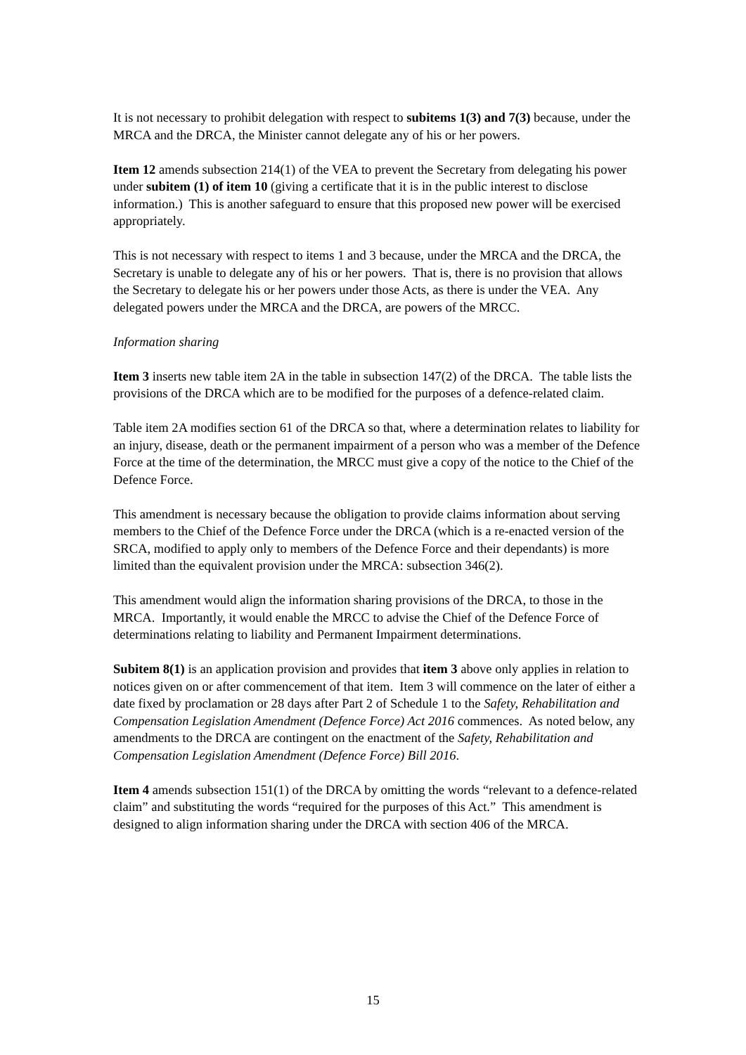It is not necessary to prohibit delegation with respect to subitems 1(3) and 7(3) because, under the MRCA and the DRCA, the Minister cannot delegate any of his or her powers.
Item 12 amends subsection 214(1) of the VEA to prevent the Secretary from delegating his power under subitem (1) of item 10 (giving a certificate that it is in the public interest to disclose information.) This is another safeguard to ensure that this proposed new power will be exercised appropriately.
This is not necessary with respect to items 1 and 3 because, under the MRCA and the DRCA, the Secretary is unable to delegate any of his or her powers. That is, there is no provision that allows the Secretary to delegate his or her powers under those Acts, as there is under the VEA. Any delegated powers under the MRCA and the DRCA, are powers of the MRCC.
Information sharing
Item 3 inserts new table item 2A in the table in subsection 147(2) of the DRCA. The table lists the provisions of the DRCA which are to be modified for the purposes of a defence-related claim.
Table item 2A modifies section 61 of the DRCA so that, where a determination relates to liability for an injury, disease, death or the permanent impairment of a person who was a member of the Defence Force at the time of the determination, the MRCC must give a copy of the notice to the Chief of the Defence Force.
This amendment is necessary because the obligation to provide claims information about serving members to the Chief of the Defence Force under the DRCA (which is a re-enacted version of the SRCA, modified to apply only to members of the Defence Force and their dependants) is more limited than the equivalent provision under the MRCA: subsection 346(2).
This amendment would align the information sharing provisions of the DRCA, to those in the MRCA. Importantly, it would enable the MRCC to advise the Chief of the Defence Force of determinations relating to liability and Permanent Impairment determinations.
Subitem 8(1) is an application provision and provides that item 3 above only applies in relation to notices given on or after commencement of that item. Item 3 will commence on the later of either a date fixed by proclamation or 28 days after Part 2 of Schedule 1 to the Safety, Rehabilitation and Compensation Legislation Amendment (Defence Force) Act 2016 commences. As noted below, any amendments to the DRCA are contingent on the enactment of the Safety, Rehabilitation and Compensation Legislation Amendment (Defence Force) Bill 2016.
Item 4 amends subsection 151(1) of the DRCA by omitting the words “relevant to a defence-related claim” and substituting the words “required for the purposes of this Act.” This amendment is designed to align information sharing under the DRCA with section 406 of the MRCA.
15